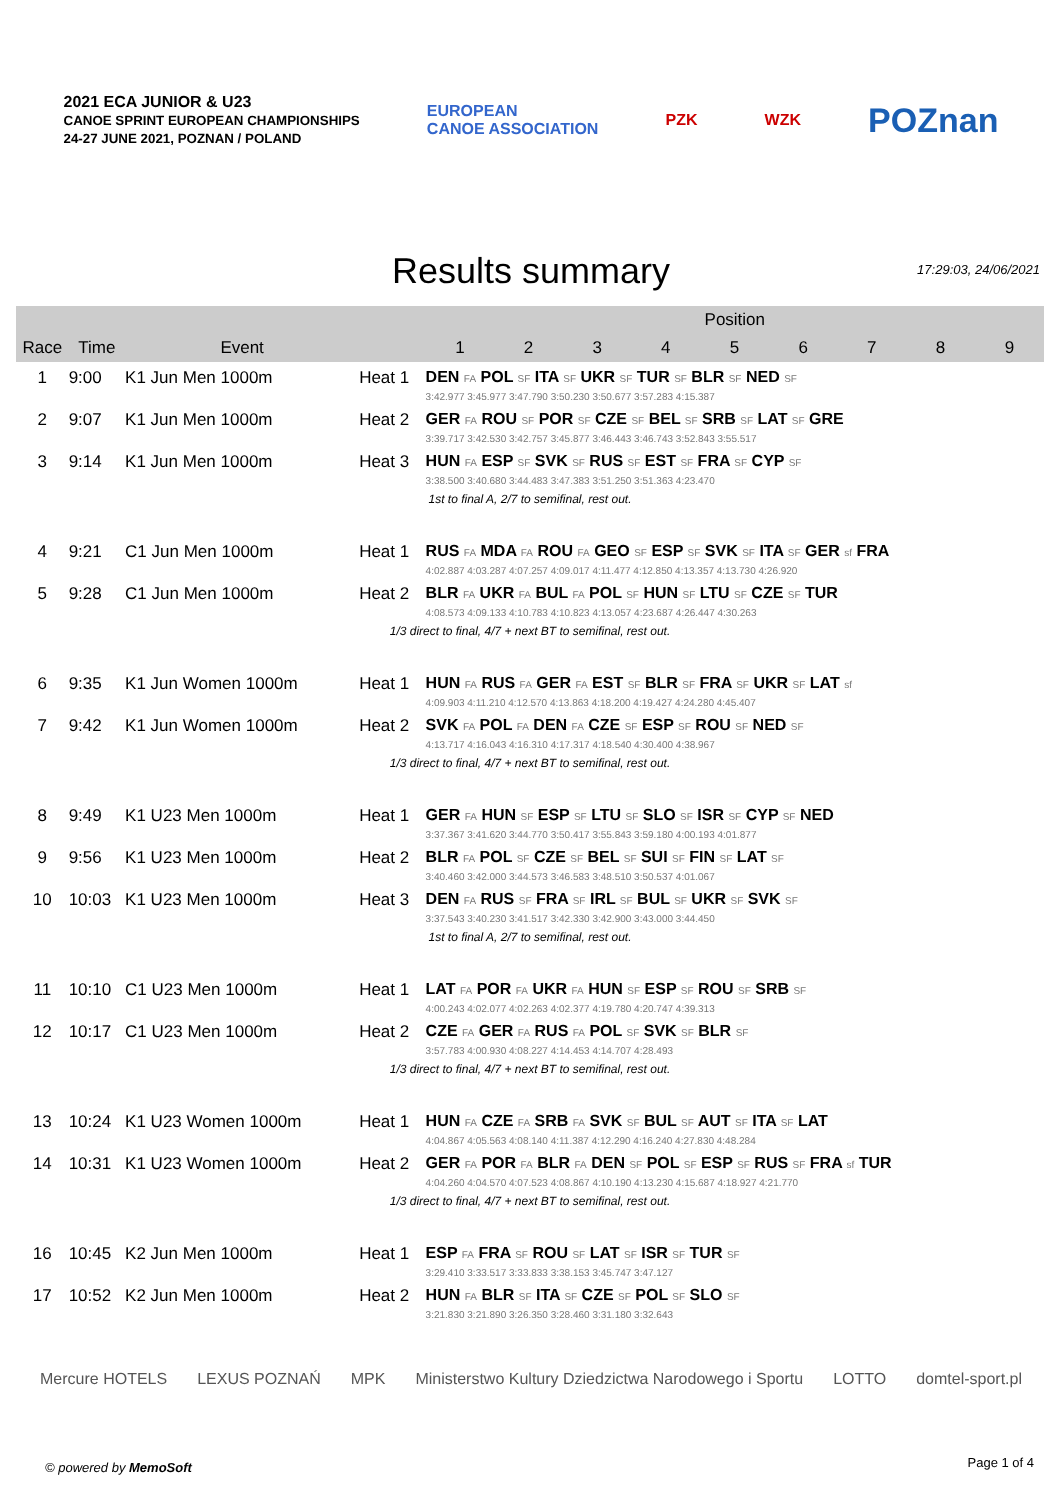2021 ECA JUNIOR & U23
CANOE SPRINT EUROPEAN CHAMPIONSHIPS
24-27 JUNE 2021, POZNAN / POLAND
EUROPEAN
CANOE ASSOCIATION
PZK WZK
POZnan
Results summary
17:29:03, 24/06/2021
| | | | | Position | | | | | | | | |
| --- | --- | --- | --- | --- | --- | --- | --- | --- | --- | --- | --- | --- |
| Race | Time | Event | | 1 | 2 | 3 | 4 | 5 | 6 | 7 | 8 | 9 |
| 1 | 9:00 | K1 Jun Men 1000m | Heat 1 | DEN FA POL SF ITA SF UKR SF TUR SF BLR SF NED SF 3:42.977 3:45.977 3:47.790 3:50.230 3:50.677 3:57.283 4:15.387 | | | | | | | | |
| 2 | 9:07 | K1 Jun Men 1000m | Heat 2 | GER FA ROU SF POR SF CZE SF BEL SF SRB SF LAT SF GRE 3:39.717 3:42.530 3:42.757 3:45.877 3:46.443 3:46.743 3:52.843 3:55.517 | | | | | | | | |
| 3 | 9:14 | K1 Jun Men 1000m | Heat 3 | HUN FA ESP SF SVK SF RUS SF EST SF FRA SF CYP SF 3:38.500 3:40.680 3:44.483 3:47.383 3:51.250 3:51.363 4:23.470 | | | | | | | | |
| 1st to final A, 2/7 to semifinal, rest out. | | | | | | | | | | | | |
| 4 | 9:21 | C1 Jun Men 1000m | Heat 1 | RUS FA MDA FA ROU FA GEO SF ESP SF SVK SF ITA SF GER sf FRA 4:02.887 4:03.287 4:07.257 4:09.017 4:11.477 4:12.850 4:13.357 4:13.730 4:26.920 | | | | | | | | |
| 5 | 9:28 | C1 Jun Men 1000m | Heat 2 | BLR FA UKR FA BUL FA POL SF HUN SF LTU SF CZE SF TUR 4:08.573 4:09.133 4:10.783 4:10.823 4:13.057 4:23.687 4:26.447 4:30.263 | | | | | | | | |
| 1/3 direct to final, 4/7 + next BT to semifinal, rest out. | | | | | | | | | | | | |
| 6 | 9:35 | K1 Jun Women 1000m | Heat 1 | HUN FA RUS FA GER FA EST SF BLR SF FRA SF UKR SF LAT sf 4:09.903 4:11.210 4:12.570 4:13.863 4:18.200 4:19.427 4:24.280 4:45.407 | | | | | | | | |
| 7 | 9:42 | K1 Jun Women 1000m | Heat 2 | SVK FA POL FA DEN FA CZE SF ESP SF ROU SF NED SF 4:13.717 4:16.043 4:16.310 4:17.317 4:18.540 4:30.400 4:38.967 | | | | | | | | |
| 1/3 direct to final, 4/7 + next BT to semifinal, rest out. | | | | | | | | | | | | |
| 8 | 9:49 | K1 U23 Men 1000m | Heat 1 | GER FA HUN SF ESP SF LTU SF SLO SF ISR SF CYP SF NED 3:37.367 3:41.620 3:44.770 3:50.417 3:55.843 3:59.180 4:00.193 4:01.877 | | | | | | | | |
| 9 | 9:56 | K1 U23 Men 1000m | Heat 2 | BLR FA POL SF CZE SF BEL SF SUI SF FIN SF LAT SF 3:40.460 3:42.000 3:44.573 3:46.583 3:48.510 3:50.537 4:01.067 | | | | | | | | |
| 10 | 10:03 | K1 U23 Men 1000m | Heat 3 | DEN FA RUS SF FRA SF IRL SF BUL SF UKR SF SVK SF 3:37.543 3:40.230 3:41.517 3:42.330 3:42.900 3:43.000 3:44.450 | | | | | | | | |
| 1st to final A, 2/7 to semifinal, rest out. | | | | | | | | | | | | |
| 11 | 10:10 | C1 U23 Men 1000m | Heat 1 | LAT FA POR FA UKR FA HUN SF ESP SF ROU SF SRB SF 4:00.243 4:02.077 4:02.263 4:02.377 4:19.780 4:20.747 4:39.313 | | | | | | | | |
| 12 | 10:17 | C1 U23 Men 1000m | Heat 2 | CZE FA GER FA RUS FA POL SF SVK SF BLR SF 3:57.783 4:00.930 4:08.227 4:14.453 4:14.707 4:28.493 | | | | | | | | |
| 1/3 direct to final, 4/7 + next BT to semifinal, rest out. | | | | | | | | | | | | |
| 13 | 10:24 | K1 U23 Women 1000m | Heat 1 | HUN FA CZE FA SRB FA SVK SF BUL SF AUT SF ITA SF LAT 4:04.867 4:05.563 4:08.140 4:11.387 4:12.290 4:16.240 4:27.830 4:48.284 | | | | | | | | |
| 14 | 10:31 | K1 U23 Women 1000m | Heat 2 | GER FA POR FA BLR FA DEN SF POL SF ESP SF RUS SF FRA sf TUR 4:04.260 4:04.570 4:07.523 4:08.867 4:10.190 4:13.230 4:15.687 4:18.927 4:21.770 | | | | | | | | |
| 1/3 direct to final, 4/7 + next BT to semifinal, rest out. | | | | | | | | | | | | |
| 16 | 10:45 | K2 Jun Men 1000m | Heat 1 | ESP FA FRA SF ROU SF LAT SF ISR SF TUR SF 3:29.410 3:33.517 3:33.833 3:38.153 3:45.747 3:47.127 | | | | | | | | |
| 17 | 10:52 | K2 Jun Men 1000m | Heat 2 | HUN FA BLR SF ITA SF CZE SF POL SF SLO SF 3:21.830 3:21.890 3:26.350 3:28.460 3:31.180 3:32.643 | | | | | | | | |
Mercure HOTELS LEXUS POZNAŃ MPK Ministerstwo Kultury Dziedzictwa Narodowego i Sportu LOTTO domtel-sport.pl
© powered by MemoSoft Page 1 of 4